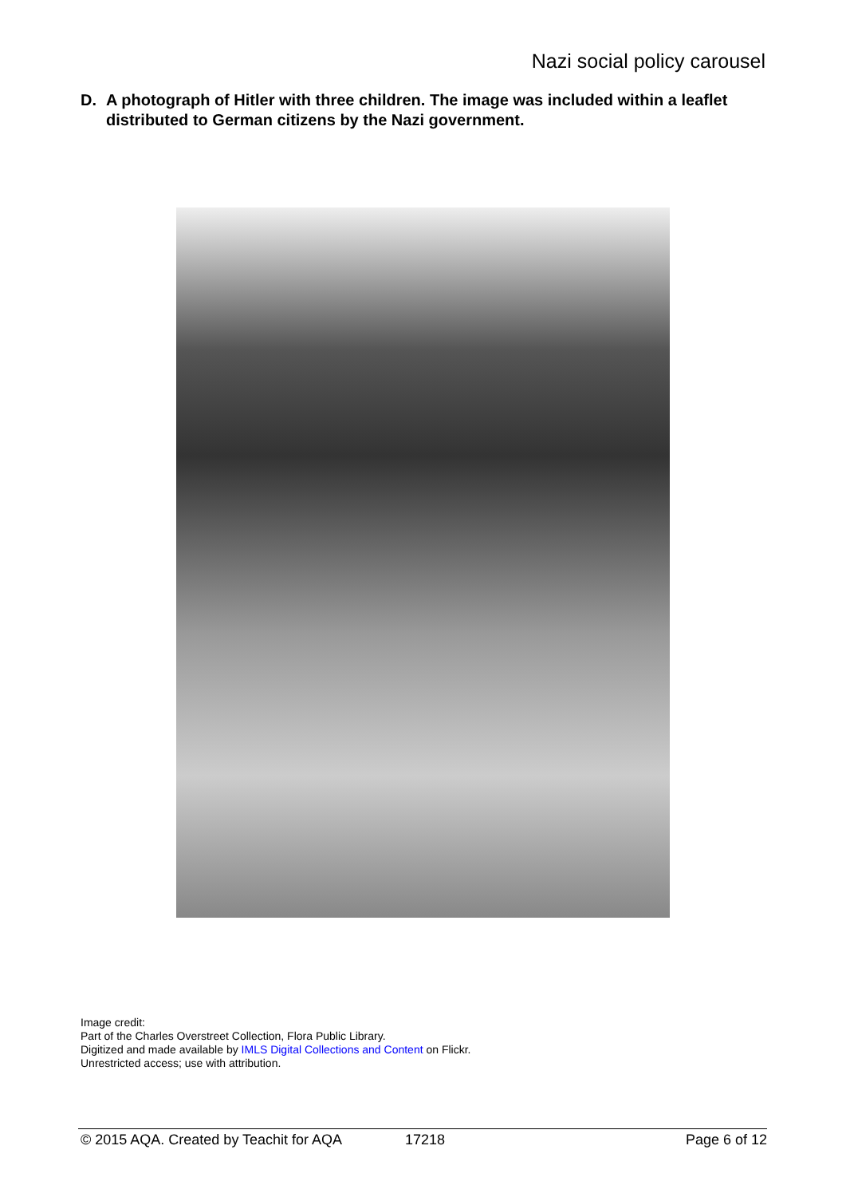Nazi social policy carousel
D. A photograph of Hitler with three children. The image was included within a leaflet distributed to German citizens by the Nazi government.
Image credit:
Part of the Charles Overstreet Collection, Flora Public Library.
Digitized and made available by IMLS Digital Collections and Content on Flickr.
Unrestricted access; use with attribution.
© 2015 AQA. Created by Teachit for AQA
17218 Page 6 of 12